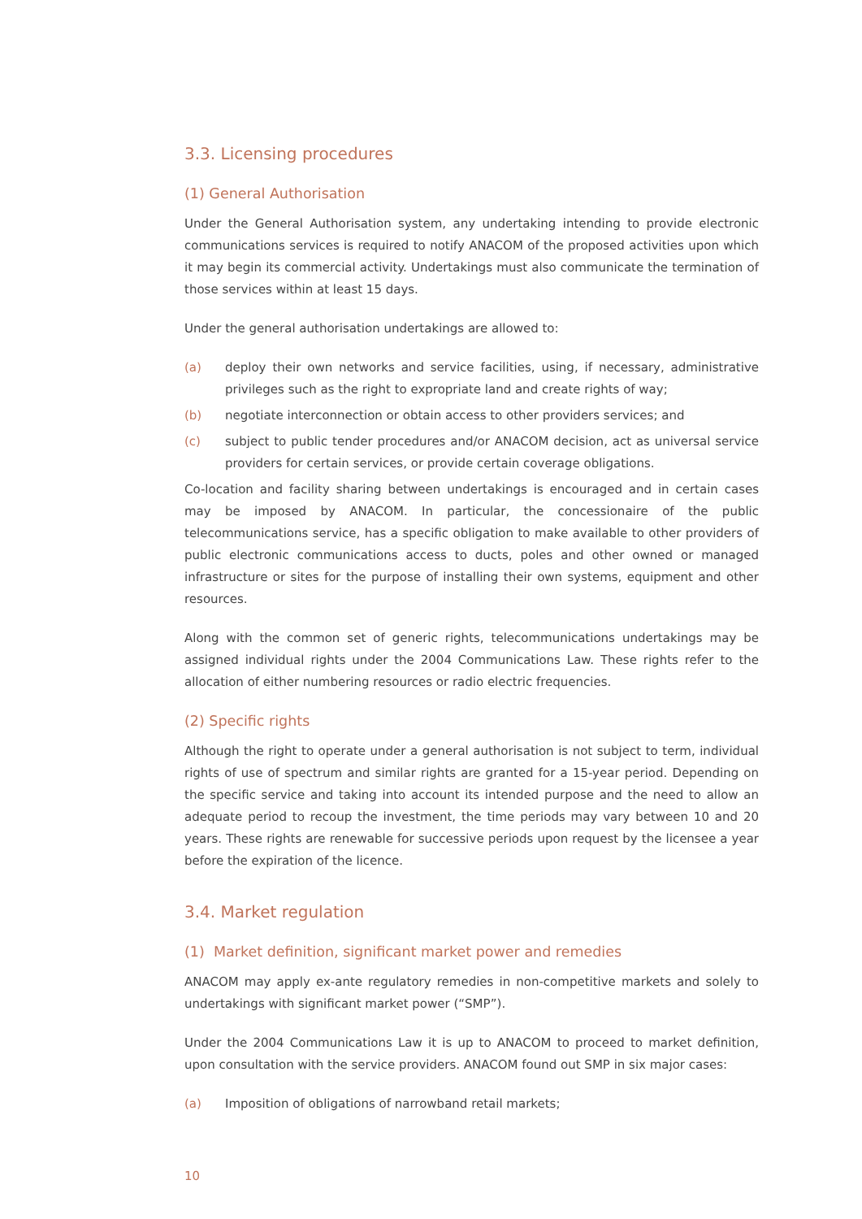3.3. Licensing procedures
(1) General Authorisation
Under the General Authorisation system, any undertaking intending to provide electronic communications services is required to notify ANACOM of the proposed activities upon which it may begin its commercial activity. Undertakings must also communicate the termination of those services within at least 15 days.
Under the general authorisation undertakings are allowed to:
(a) deploy their own networks and service facilities, using, if necessary, administrative privileges such as the right to expropriate land and create rights of way;
(b) negotiate interconnection or obtain access to other providers services; and
(c) subject to public tender procedures and/or ANACOM decision, act as universal service providers for certain services, or provide certain coverage obligations.
Co-location and facility sharing between undertakings is encouraged and in certain cases may be imposed by ANACOM. In particular, the concessionaire of the public telecommunications service, has a specific obligation to make available to other providers of public electronic communications access to ducts, poles and other owned or managed infrastructure or sites for the purpose of installing their own systems, equipment and other resources.
Along with the common set of generic rights, telecommunications undertakings may be assigned individual rights under the 2004 Communications Law. These rights refer to the allocation of either numbering resources or radio electric frequencies.
(2) Specific rights
Although the right to operate under a general authorisation is not subject to term, individual rights of use of spectrum and similar rights are granted for a 15-year period. Depending on the specific service and taking into account its intended purpose and the need to allow an adequate period to recoup the investment, the time periods may vary between 10 and 20 years. These rights are renewable for successive periods upon request by the licensee a year before the expiration of the licence.
3.4. Market regulation
(1) Market definition, significant market power and remedies
ANACOM may apply ex-ante regulatory remedies in non-competitive markets and solely to undertakings with significant market power (“SMP”).
Under the 2004 Communications Law it is up to ANACOM to proceed to market definition, upon consultation with the service providers. ANACOM found out SMP in six major cases:
(a) Imposition of obligations of narrowband retail markets;
10